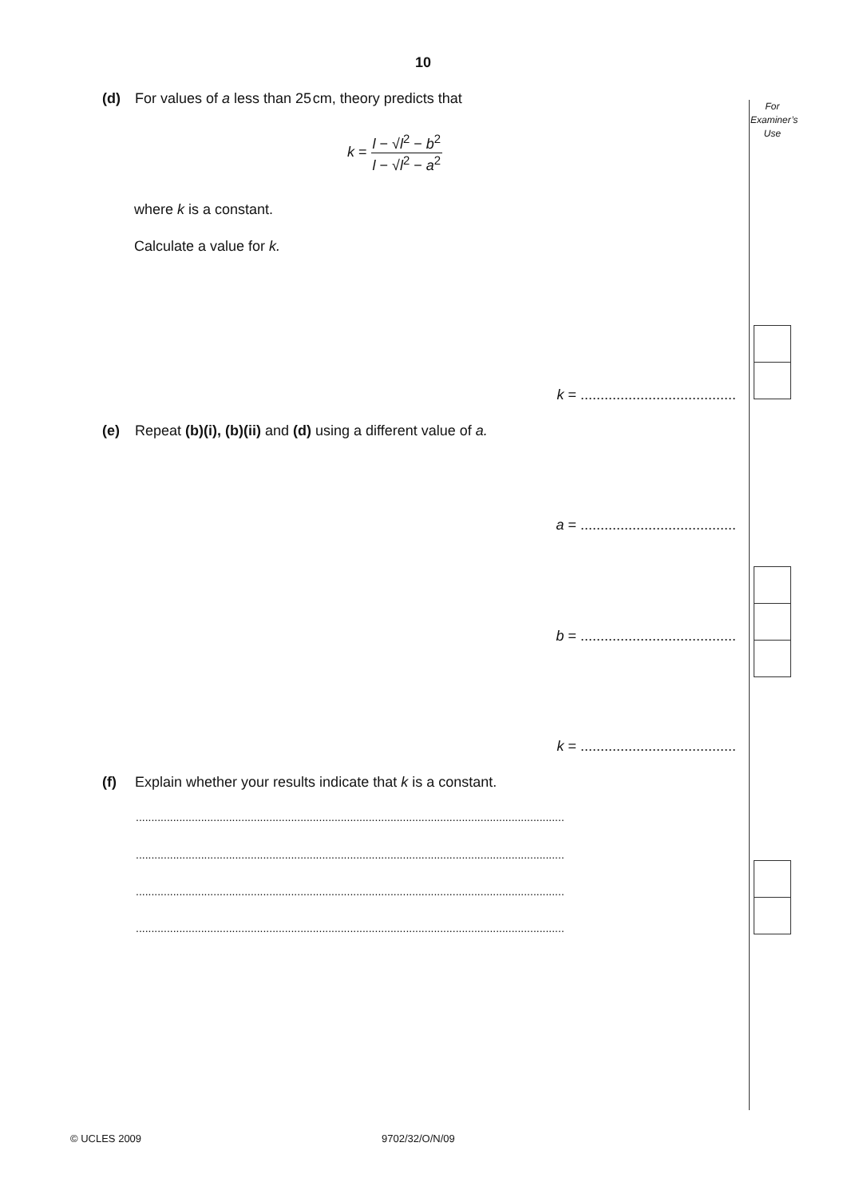10
(d) For values of a less than 25 cm, theory predicts that
k = l − √l<sup>2</sup> − b<sup>2</sup> l − √l<sup>2</sup> − a<sup>2</sup>
where k is a constant.
Calculate a value for k.
k = .......................................
(e) Repeat (b)(i), (b)(ii) and (d) using a different value of a.
a = .......................................
b = .......................................
k = .......................................
(f) Explain whether your results indicate that k is a constant.
..........................................................................................................................................
..........................................................................................................................................
..........................................................................................................................................
..........................................................................................................................................
For
Examiner’s
Use
© UCLES 2009 9702/32/O/N/09